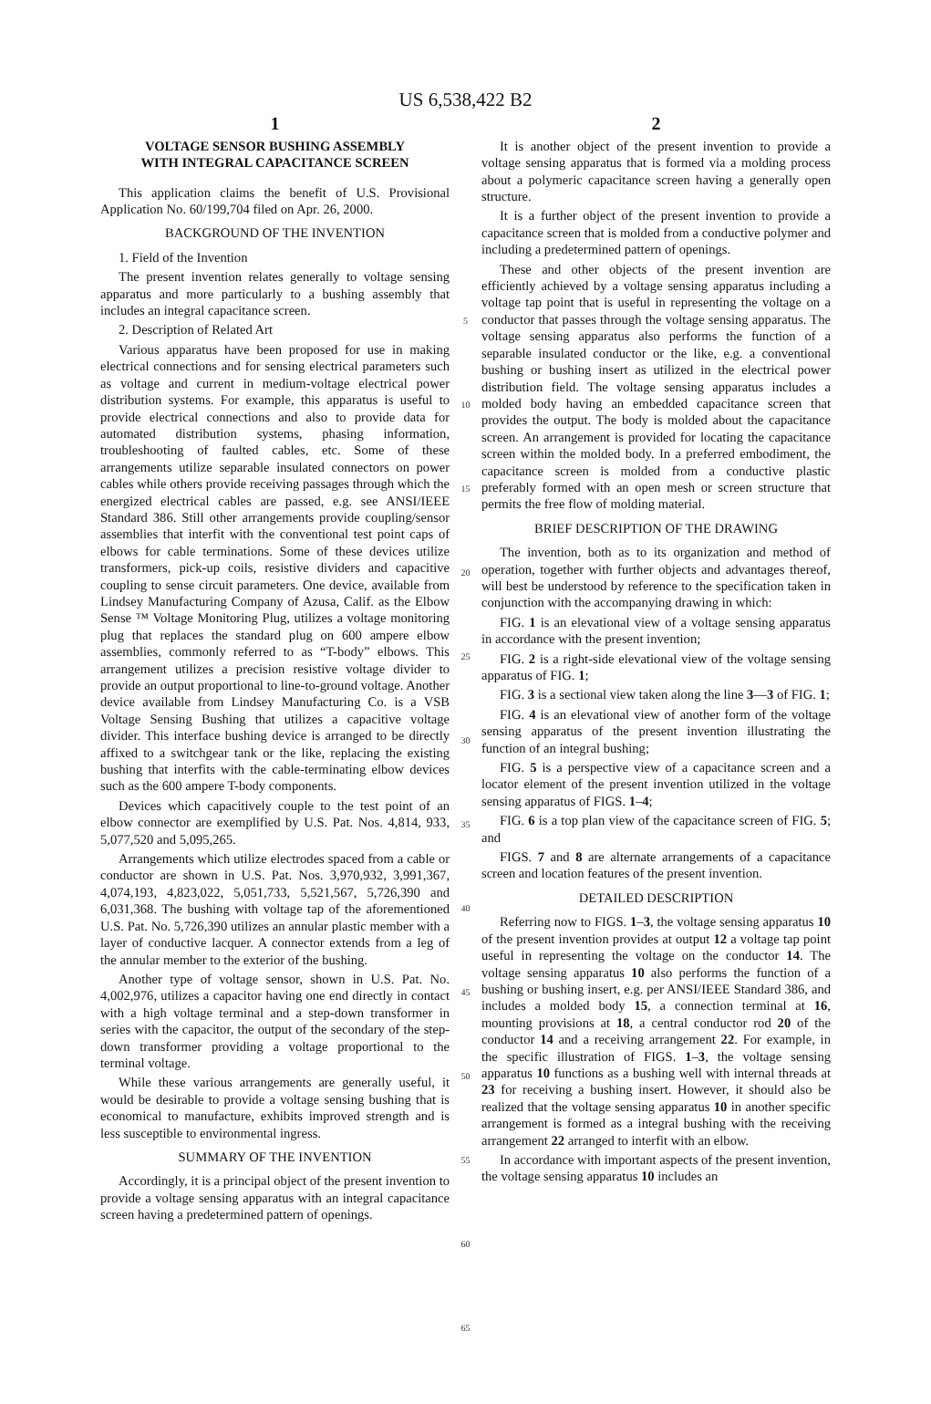US 6,538,422 B2
1
VOLTAGE SENSOR BUSHING ASSEMBLY
WITH INTEGRAL CAPACITANCE SCREEN
This application claims the benefit of U.S. Provisional Application No. 60/199,704 filed on Apr. 26, 2000.
BACKGROUND OF THE INVENTION
1. Field of the Invention
The present invention relates generally to voltage sensing apparatus and more particularly to a bushing assembly that includes an integral capacitance screen.
2. Description of Related Art
Various apparatus have been proposed for use in making electrical connections and for sensing electrical parameters such as voltage and current in medium-voltage electrical power distribution systems. For example, this apparatus is useful to provide electrical connections and also to provide data for automated distribution systems, phasing information, troubleshooting of faulted cables, etc. Some of these arrangements utilize separable insulated connectors on power cables while others provide receiving passages through which the energized electrical cables are passed, e.g. see ANSI/IEEE Standard 386. Still other arrangements provide coupling/sensor assemblies that interfit with the conventional test point caps of elbows for cable terminations. Some of these devices utilize transformers, pick-up coils, resistive dividers and capacitive coupling to sense circuit parameters. One device, available from Lindsey Manufacturing Company of Azusa, Calif. as the Elbow Sense ™ Voltage Monitoring Plug, utilizes a voltage monitoring plug that replaces the standard plug on 600 ampere elbow assemblies, commonly referred to as “T-body” elbows. This arrangement utilizes a precision resistive voltage divider to provide an output proportional to line-to-ground voltage. Another device available from Lindsey Manufacturing Co. is a VSB Voltage Sensing Bushing that utilizes a capacitive voltage divider. This interface bushing device is arranged to be directly affixed to a switchgear tank or the like, replacing the existing bushing that interfits with the cable-terminating elbow devices such as the 600 ampere T-body components.
Devices which capacitively couple to the test point of an elbow connector are exemplified by U.S. Pat. Nos. 4,814, 933, 5,077,520 and 5,095,265.
Arrangements which utilize electrodes spaced from a cable or conductor are shown in U.S. Pat. Nos. 3,970,932, 3,991,367, 4,074,193, 4,823,022, 5,051,733, 5,521,567, 5,726,390 and 6,031,368. The bushing with voltage tap of the aforementioned U.S. Pat. No. 5,726,390 utilizes an annular plastic member with a layer of conductive lacquer. A connector extends from a leg of the annular member to the exterior of the bushing.
Another type of voltage sensor, shown in U.S. Pat. No. 4,002,976, utilizes a capacitor having one end directly in contact with a high voltage terminal and a step-down transformer in series with the capacitor, the output of the secondary of the step-down transformer providing a voltage proportional to the terminal voltage.
While these various arrangements are generally useful, it would be desirable to provide a voltage sensing bushing that is economical to manufacture, exhibits improved strength and is less susceptible to environmental ingress.
SUMMARY OF THE INVENTION
Accordingly, it is a principal object of the present invention to provide a voltage sensing apparatus with an integral capacitance screen having a predetermined pattern of openings.
5
10
15
20
25
30
35
40
45
50
55
60
65
2
It is another object of the present invention to provide a voltage sensing apparatus that is formed via a molding process about a polymeric capacitance screen having a generally open structure.
It is a further object of the present invention to provide a capacitance screen that is molded from a conductive polymer and including a predetermined pattern of openings.
These and other objects of the present invention are efficiently achieved by a voltage sensing apparatus including a voltage tap point that is useful in representing the voltage on a conductor that passes through the voltage sensing apparatus. The voltage sensing apparatus also performs the function of a separable insulated conductor or the like, e.g. a conventional bushing or bushing insert as utilized in the electrical power distribution field. The voltage sensing apparatus includes a molded body having an embedded capacitance screen that provides the output. The body is molded about the capacitance screen. An arrangement is provided for locating the capacitance screen within the molded body. In a preferred embodiment, the capacitance screen is molded from a conductive plastic preferably formed with an open mesh or screen structure that permits the free flow of molding material.
BRIEF DESCRIPTION OF THE DRAWING
The invention, both as to its organization and method of operation, together with further objects and advantages thereof, will best be understood by reference to the specification taken in conjunction with the accompanying drawing in which:
FIG. 1 is an elevational view of a voltage sensing apparatus in accordance with the present invention;
FIG. 2 is a right-side elevational view of the voltage sensing apparatus of FIG. 1;
FIG. 3 is a sectional view taken along the line 3—3 of FIG. 1;
FIG. 4 is an elevational view of another form of the voltage sensing apparatus of the present invention illustrating the function of an integral bushing;
FIG. 5 is a perspective view of a capacitance screen and a locator element of the present invention utilized in the voltage sensing apparatus of FIGS. 1–4;
FIG. 6 is a top plan view of the capacitance screen of FIG. 5; and
FIGS. 7 and 8 are alternate arrangements of a capacitance screen and location features of the present invention.
DETAILED DESCRIPTION
Referring now to FIGS. 1–3, the voltage sensing apparatus 10 of the present invention provides at output 12 a voltage tap point useful in representing the voltage on the conductor 14. The voltage sensing apparatus 10 also performs the function of a bushing or bushing insert, e.g. per ANSI/IEEE Standard 386, and includes a molded body 15, a connection terminal at 16, mounting provisions at 18, a central conductor rod 20 of the conductor 14 and a receiving arrangement 22. For example, in the specific illustration of FIGS. 1–3, the voltage sensing apparatus 10 functions as a bushing well with internal threads at 23 for receiving a bushing insert. However, it should also be realized that the voltage sensing apparatus 10 in another specific arrangement is formed as a integral bushing with the receiving arrangement 22 arranged to interfit with an elbow.
In accordance with important aspects of the present invention, the voltage sensing apparatus 10 includes an